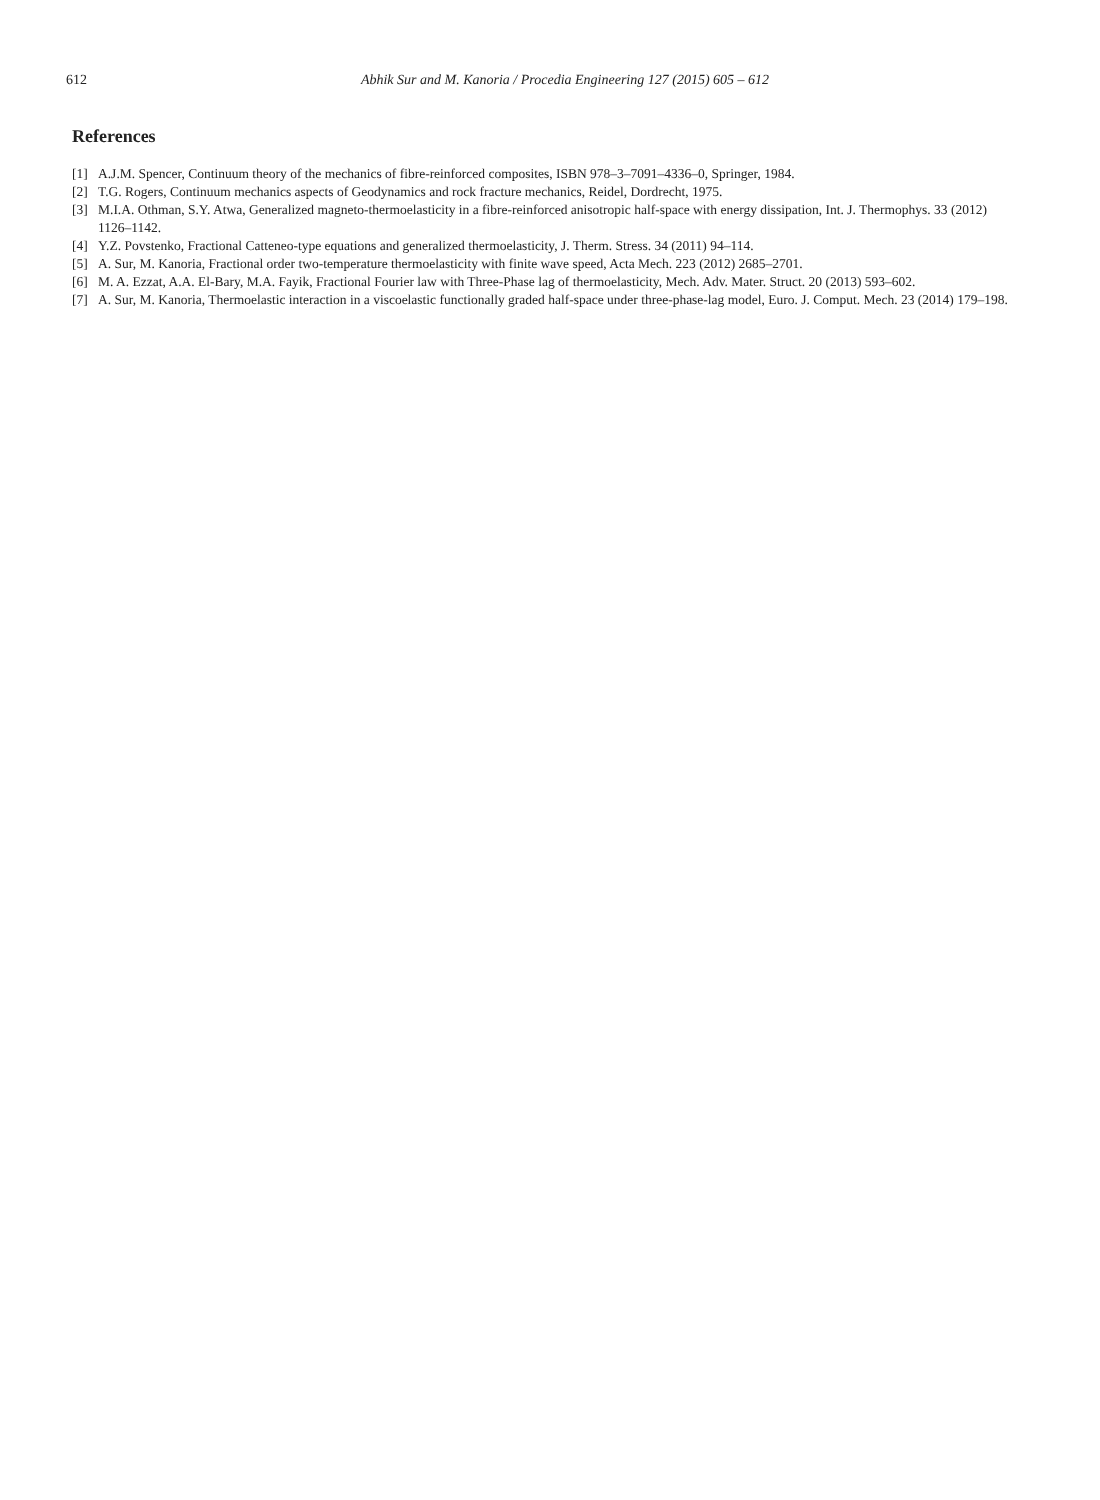612 Abhik Sur and M. Kanoria / Procedia Engineering 127 (2015) 605 – 612
References
[1] A.J.M. Spencer, Continuum theory of the mechanics of fibre-reinforced composites, ISBN 978–3–7091–4336–0, Springer, 1984.
[2] T.G. Rogers, Continuum mechanics aspects of Geodynamics and rock fracture mechanics, Reidel, Dordrecht, 1975.
[3] M.I.A. Othman, S.Y. Atwa, Generalized magneto-thermoelasticity in a fibre-reinforced anisotropic half-space with energy dissipation, Int. J. Thermophys. 33 (2012) 1126–1142.
[4] Y.Z. Povstenko, Fractional Catteneo-type equations and generalized thermoelasticity, J. Therm. Stress. 34 (2011) 94–114.
[5] A. Sur, M. Kanoria, Fractional order two-temperature thermoelasticity with finite wave speed, Acta Mech. 223 (2012) 2685–2701.
[6] M. A. Ezzat, A.A. El-Bary, M.A. Fayik, Fractional Fourier law with Three-Phase lag of thermoelasticity, Mech. Adv. Mater. Struct. 20 (2013) 593–602.
[7] A. Sur, M. Kanoria, Thermoelastic interaction in a viscoelastic functionally graded half-space under three-phase-lag model, Euro. J. Comput. Mech. 23 (2014) 179–198.